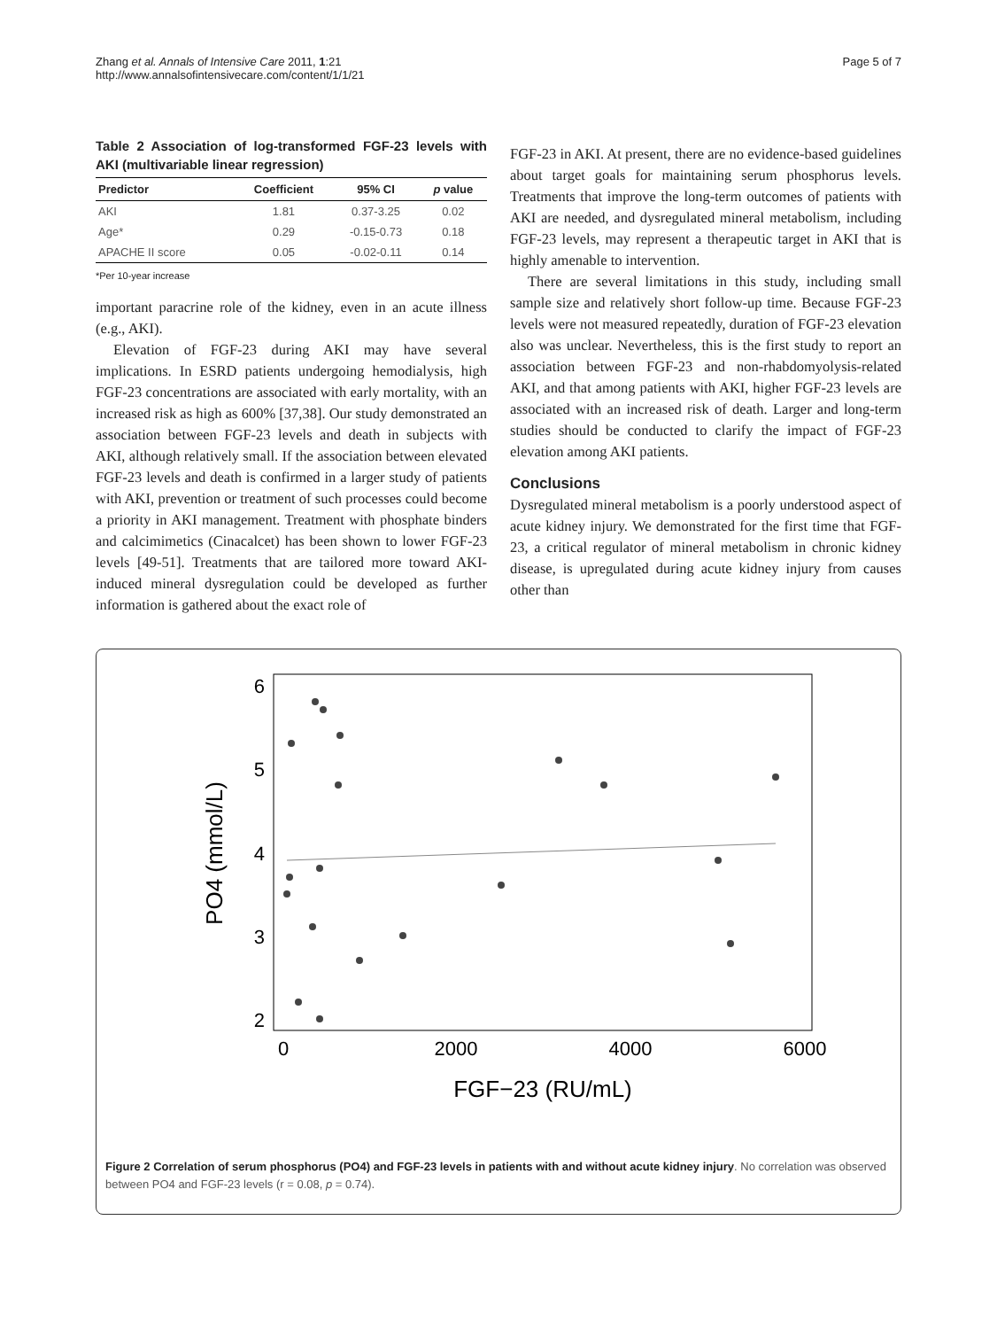Zhang et al. Annals of Intensive Care 2011, 1:21
http://www.annalsofintensivecare.com/content/1/1/21
Page 5 of 7
Table 2 Association of log-transformed FGF-23 levels with AKI (multivariable linear regression)
| Predictor | Coefficient | 95% CI | p value |
| --- | --- | --- | --- |
| AKI | 1.81 | 0.37-3.25 | 0.02 |
| Age* | 0.29 | -0.15-0.73 | 0.18 |
| APACHE II score | 0.05 | -0.02-0.11 | 0.14 |
*Per 10-year increase
important paracrine role of the kidney, even in an acute illness (e.g., AKI).
Elevation of FGF-23 during AKI may have several implications. In ESRD patients undergoing hemodialysis, high FGF-23 concentrations are associated with early mortality, with an increased risk as high as 600% [37,38]. Our study demonstrated an association between FGF-23 levels and death in subjects with AKI, although relatively small. If the association between elevated FGF-23 levels and death is confirmed in a larger study of patients with AKI, prevention or treatment of such processes could become a priority in AKI management. Treatment with phosphate binders and calcimimetics (Cinacalcet) has been shown to lower FGF-23 levels [49-51]. Treatments that are tailored more toward AKI-induced mineral dysregulation could be developed as further information is gathered about the exact role of
FGF-23 in AKI. At present, there are no evidence-based guidelines about target goals for maintaining serum phosphorus levels. Treatments that improve the long-term outcomes of patients with AKI are needed, and dysregulated mineral metabolism, including FGF-23 levels, may represent a therapeutic target in AKI that is highly amenable to intervention.
There are several limitations in this study, including small sample size and relatively short follow-up time. Because FGF-23 levels were not measured repeatedly, duration of FGF-23 elevation also was unclear. Nevertheless, this is the first study to report an association between FGF-23 and non-rhabdomyolysis-related AKI, and that among patients with AKI, higher FGF-23 levels are associated with an increased risk of death. Larger and long-term studies should be conducted to clarify the impact of FGF-23 elevation among AKI patients.
Conclusions
Dysregulated mineral metabolism is a poorly understood aspect of acute kidney injury. We demonstrated for the first time that FGF-23, a critical regulator of mineral metabolism in chronic kidney disease, is upregulated during acute kidney injury from causes other than
6
5
4
3
2
0
2000
4000
6000
FGF−23 (RU/mL)
PO4 (mmol/L)
Figure 2 Correlation of serum phosphorus (PO4) and FGF-23 levels in patients with and without acute kidney injury. No correlation was observed between PO4 and FGF-23 levels (r = 0.08, p = 0.74).